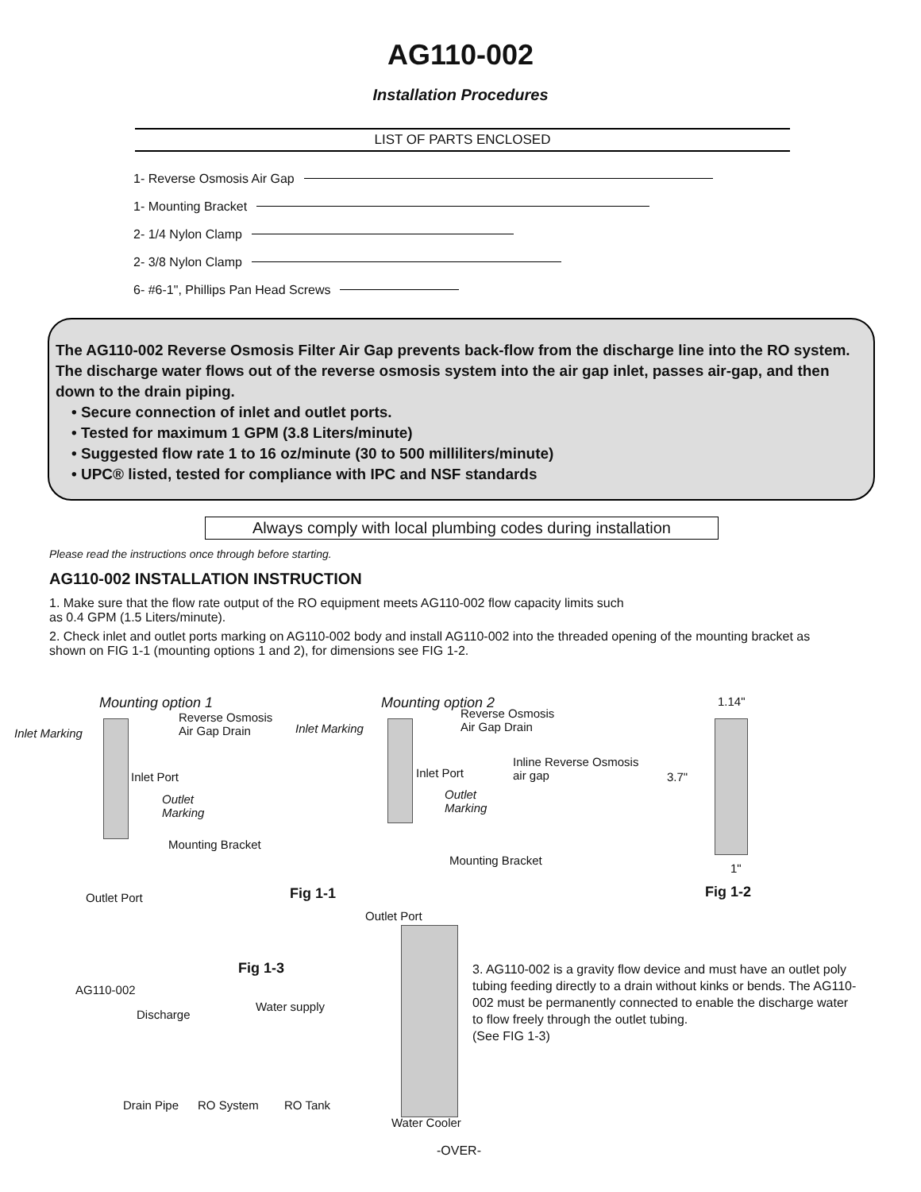AG110-002
Installation Procedures
LIST OF PARTS ENCLOSED
1- Reverse Osmosis Air Gap
1- Mounting Bracket
2- 1/4 Nylon Clamp
2- 3/8 Nylon Clamp
6- #6-1", Phillips Pan Head Screws
The AG110-002 Reverse Osmosis Filter Air Gap prevents back-flow from the discharge line into the RO system. The discharge water flows out of the reverse osmosis system into the air gap inlet, passes air-gap, and then down to the drain piping.
• Secure connection of inlet and outlet ports.
• Tested for maximum 1 GPM (3.8 Liters/minute)
• Suggested flow rate 1 to 16 oz/minute (30 to 500 milliliters/minute)
• UPC® listed, tested for compliance with IPC and NSF standards
Always comply with local plumbing codes during installation
Please read the instructions once through before starting.
AG110-002 INSTALLATION INSTRUCTION
1. Make sure that the flow rate output of the RO equipment meets AG110-002 flow capacity limits such
as 0.4 GPM (1.5 Liters/minute).
2. Check inlet and outlet ports marking on AG110-002 body and install AG110-002 into the threaded opening of the mounting bracket as shown on FIG 1-1 (mounting options 1 and 2), for dimensions see FIG 1-2.
Mounting option 1
Reverse Osmosis
Air Gap Drain
Inlet Marking
Inlet Port
Outlet
Marking
Mounting Bracket
Outlet Port Fig 1-1
Mounting option 2
Reverse Osmosis
Air Gap Drain
Inlet Marking
Inlet Port
Inline Reverse Osmosis
air gap
Outlet
Marking
Mounting Bracket
Outlet Port
1.14"
3.7"
1"
Fig 1-2
Fig 1-3
AG110-002
Discharge
Water supply
Drain Pipe RO System RO Tank
Water Cooler
3. AG110-002 is a gravity flow device and must have an outlet poly tubing feeding directly to a drain without kinks or bends. The AG110-002 must be permanently connected to enable the discharge water to flow freely through the outlet tubing.
(See FIG 1-3)
-OVER-